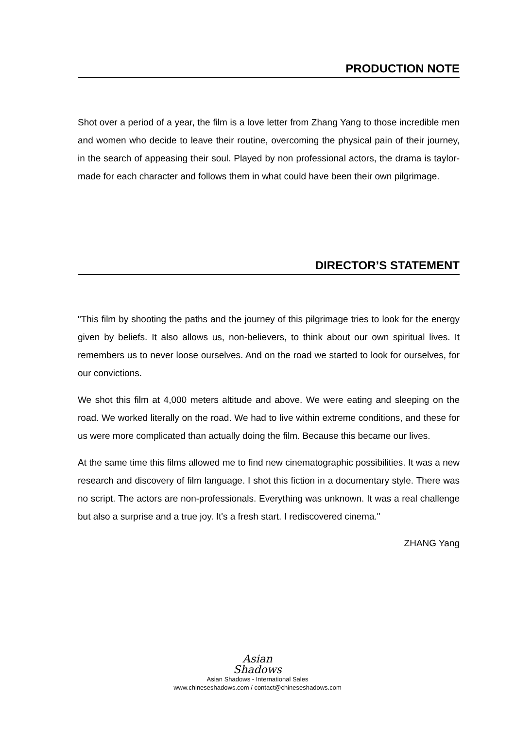PRODUCTION NOTE
Shot over a period of a year, the film is a love letter from Zhang Yang to those incredible men and women who decide to leave their routine, overcoming the physical pain of their journey, in the search of appeasing their soul. Played by non professional actors, the drama is taylor-made for each character and follows them in what could have been their own pilgrimage.
DIRECTOR’S STATEMENT
"This film by shooting the paths and the journey of this pilgrimage tries to look for the energy given by beliefs. It also allows us, non-believers, to think about our own spiritual lives. It remembers us to never loose ourselves. And on the road we started to look for ourselves, for our convictions.
We shot this film at 4,000 meters altitude and above. We were eating and sleeping on the road. We worked literally on the road. We had to live within extreme conditions, and these for us were more complicated than actually doing the film. Because this became our lives.
At the same time this films allowed me to find new cinematographic possibilities. It was a new research and discovery of film language. I shot this fiction in a documentary style. There was no script. The actors are non-professionals. Everything was unknown. It was a real challenge but also a surprise and a true joy. It's a fresh start. I rediscovered cinema."
ZHANG Yang
Asian
Shadows
Asian Shadows - International Sales
www.chineseshadows.com / contact@chineseshadows.com